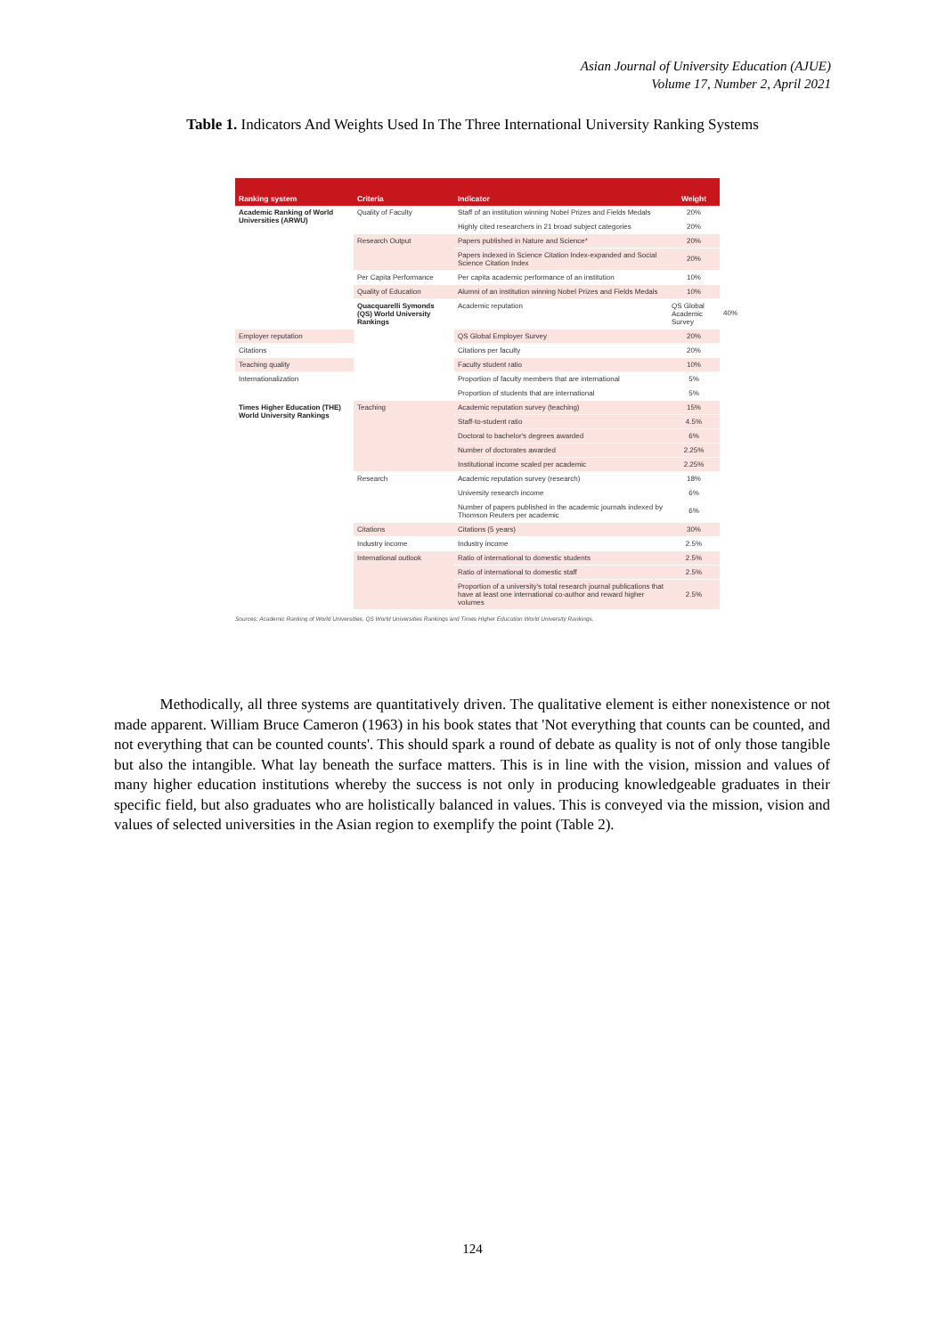Asian Journal of University Education (AJUE)
Volume 17, Number 2, April 2021
Table 1. Indicators And Weights Used In The Three International University Ranking Systems
| Ranking system | Criteria | Indicator | Weight | |
| --- | --- | --- | --- | --- |
| Academic Ranking of World Universities (ARWU) | Quality of Faculty | Staff of an institution winning Nobel Prizes and Fields Medals | 20% | |
| | | Highly cited researchers in 21 broad subject categories | 20% | |
| | Research Output | Papers published in Nature and Science* | 20% | |
| | | Papers indexed in Science Citation Index-expanded and Social Science Citation Index | 20% | |
| | Per Capita Performance | Per capita academic performance of an institution | 10% | |
| | Quality of Education | Alumni of an institution winning Nobel Prizes and Fields Medals | 10% | |
| | Quacquarelli Symonds (QS) World University Rankings | Academic reputation | QS Global Academic Survey | 40% |
| Employer reputation | | QS Global Employer Survey | 20% | |
| Citations | | Citations per faculty | 20% | |
| Teaching quality | | Faculty student ratio | 10% | |
| Internationalization | | Proportion of faculty members that are international | 5% | |
| | | Proportion of students that are international | 5% | |
| Times Higher Education (THE) World University Rankings | Teaching | Academic reputation survey (teaching) | 15% | |
| | | Staff-to-student ratio | 4.5% | |
| | | Doctoral to bachelor's degrees awarded | 6% | |
| | | Number of doctorates awarded | 2.25% | |
| | | Institutional income scaled per academic | 2.25% | |
| | Research | Academic reputation survey (research) | 18% | |
| | | University research income | 6% | |
| | | Number of papers published in the academic journals indexed by Thomson Reuters per academic | 6% | |
| | Citations | Citations (5 years) | 30% | |
| | Industry income | Industry income | 2.5% | |
| | International outlook | Ratio of international to domestic students | 2.5% | |
| | | Ratio of international to domestic staff | 2.5% | |
| | | Proportion of a university's total research journal publications that have at least one international co-author and reward higher volumes | 2.5% | |
Sources: Academic Ranking of World Universities, QS World Universities Rankings and Times Higher Education World University Rankings.
Methodically, all three systems are quantitatively driven. The qualitative element is either nonexistence or not made apparent. William Bruce Cameron (1963) in his book states that 'Not everything that counts can be counted, and not everything that can be counted counts'. This should spark a round of debate as quality is not of only those tangible but also the intangible. What lay beneath the surface matters. This is in line with the vision, mission and values of many higher education institutions whereby the success is not only in producing knowledgeable graduates in their specific field, but also graduates who are holistically balanced in values. This is conveyed via the mission, vision and values of selected universities in the Asian region to exemplify the point (Table 2).
124